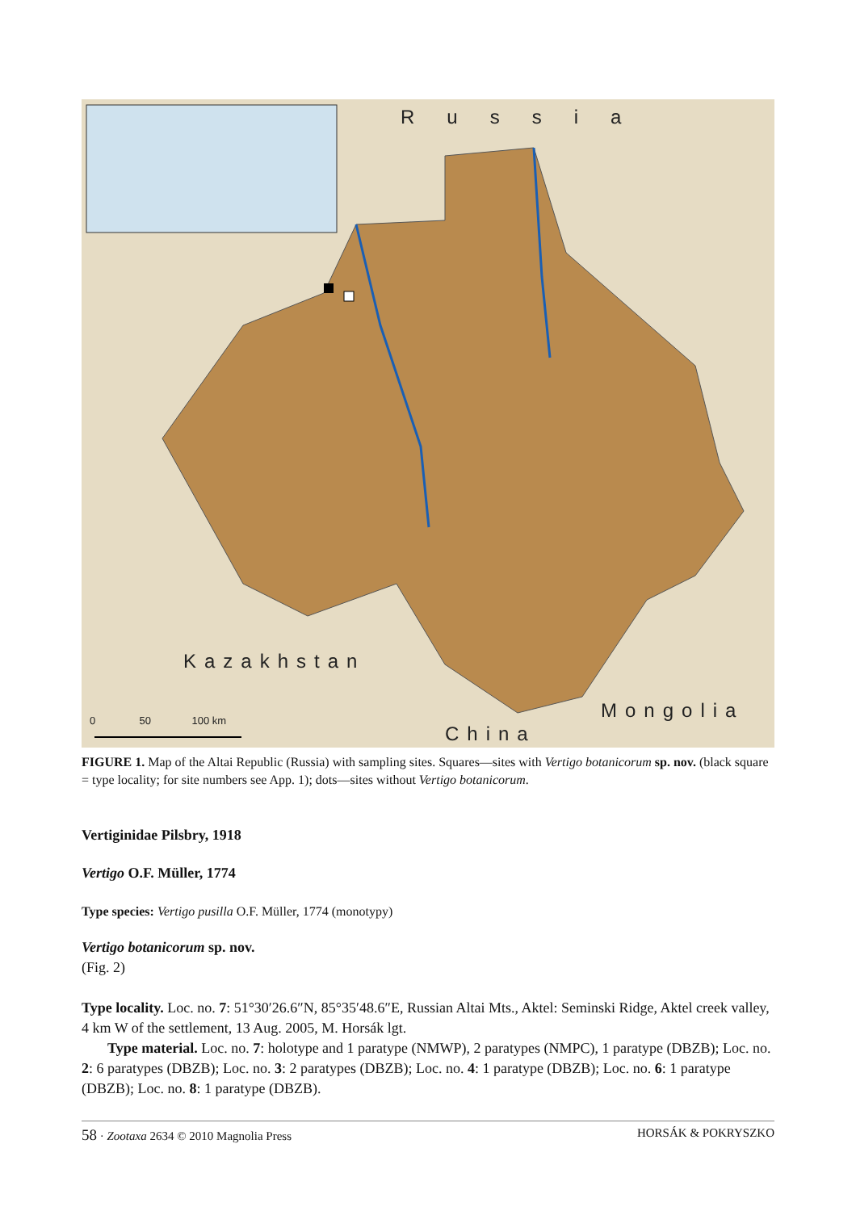Russia
Kazakhstan
China
Mongolia
0 50 100 km
FIGURE 1. Map of the Altai Republic (Russia) with sampling sites. Squares—sites with Vertigo botanicorum sp. nov. (black square = type locality; for site numbers see App. 1); dots—sites without Vertigo botanicorum.
Vertiginidae Pilsbry, 1918
Vertigo O.F. Müller, 1774
Type species: Vertigo pusilla O.F. Müller, 1774 (monotypy)
Vertigo botanicorum sp. nov.
(Fig. 2)
Type locality. Loc. no. 7: 51°30′26.6″N, 85°35′48.6″E, Russian Altai Mts., Aktel: Seminski Ridge, Aktel creek valley, 4 km W of the settlement, 13 Aug. 2005, M. Horsák lgt.
Type material. Loc. no. 7: holotype and 1 paratype (NMWP), 2 paratypes (NMPC), 1 paratype (DBZB); Loc. no. 2: 6 paratypes (DBZB); Loc. no. 3: 2 paratypes (DBZB); Loc. no. 4: 1 paratype (DBZB); Loc. no. 6: 1 paratype (DBZB); Loc. no. 8: 1 paratype (DBZB).
58 · Zootaxa 2634 © 2010 Magnolia Press HORSÁK & POKRYSZKO